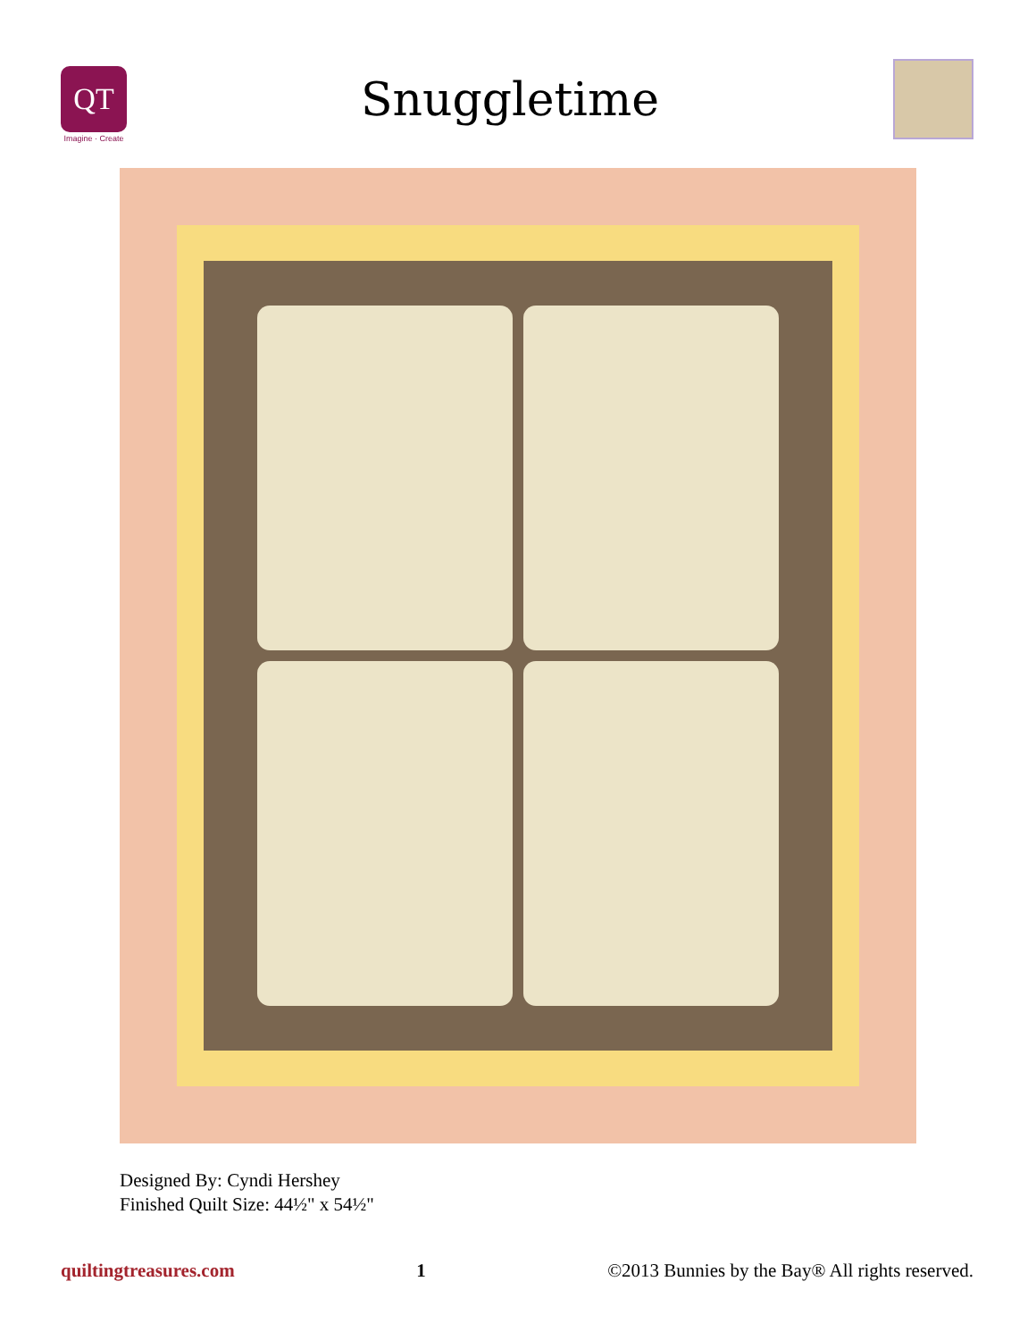QT
Imagine · Create
Snuggletime
Designed By: Cyndi Hershey
Finished Quilt Size: 44½" x 54½"
quiltingtreasures.com 1 ©2013 Bunnies by the Bay® All rights reserved.